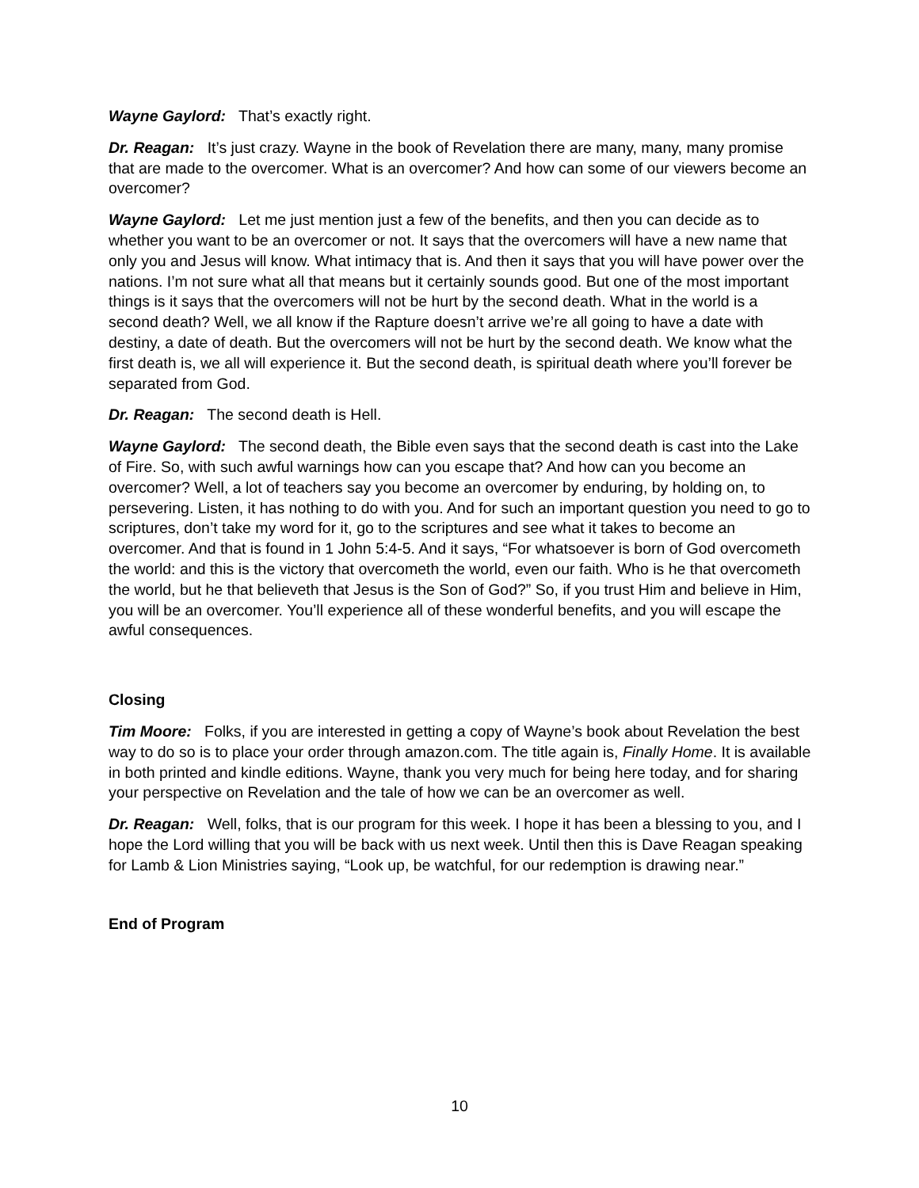Wayne Gaylord: That’s exactly right.
Dr. Reagan: It’s just crazy. Wayne in the book of Revelation there are many, many, many promise that are made to the overcomer. What is an overcomer? And how can some of our viewers become an overcomer?
Wayne Gaylord: Let me just mention just a few of the benefits, and then you can decide as to whether you want to be an overcomer or not. It says that the overcomers will have a new name that only you and Jesus will know. What intimacy that is. And then it says that you will have power over the nations. I’m not sure what all that means but it certainly sounds good. But one of the most important things is it says that the overcomers will not be hurt by the second death. What in the world is a second death? Well, we all know if the Rapture doesn’t arrive we’re all going to have a date with destiny, a date of death. But the overcomers will not be hurt by the second death. We know what the first death is, we all will experience it. But the second death, is spiritual death where you’ll forever be separated from God.
Dr. Reagan: The second death is Hell.
Wayne Gaylord: The second death, the Bible even says that the second death is cast into the Lake of Fire. So, with such awful warnings how can you escape that? And how can you become an overcomer? Well, a lot of teachers say you become an overcomer by enduring, by holding on, to persevering. Listen, it has nothing to do with you. And for such an important question you need to go to scriptures, don’t take my word for it, go to the scriptures and see what it takes to become an overcomer. And that is found in 1 John 5:4-5. And it says, “For whatsoever is born of God overcometh the world: and this is the victory that overcometh the world, even our faith. Who is he that overcometh the world, but he that believeth that Jesus is the Son of God?” So, if you trust Him and believe in Him, you will be an overcomer. You’ll experience all of these wonderful benefits, and you will escape the awful consequences.
Closing
Tim Moore: Folks, if you are interested in getting a copy of Wayne’s book about Revelation the best way to do so is to place your order through amazon.com. The title again is, Finally Home. It is available in both printed and kindle editions. Wayne, thank you very much for being here today, and for sharing your perspective on Revelation and the tale of how we can be an overcomer as well.
Dr. Reagan: Well, folks, that is our program for this week. I hope it has been a blessing to you, and I hope the Lord willing that you will be back with us next week. Until then this is Dave Reagan speaking for Lamb & Lion Ministries saying, “Look up, be watchful, for our redemption is drawing near.”
End of Program
10